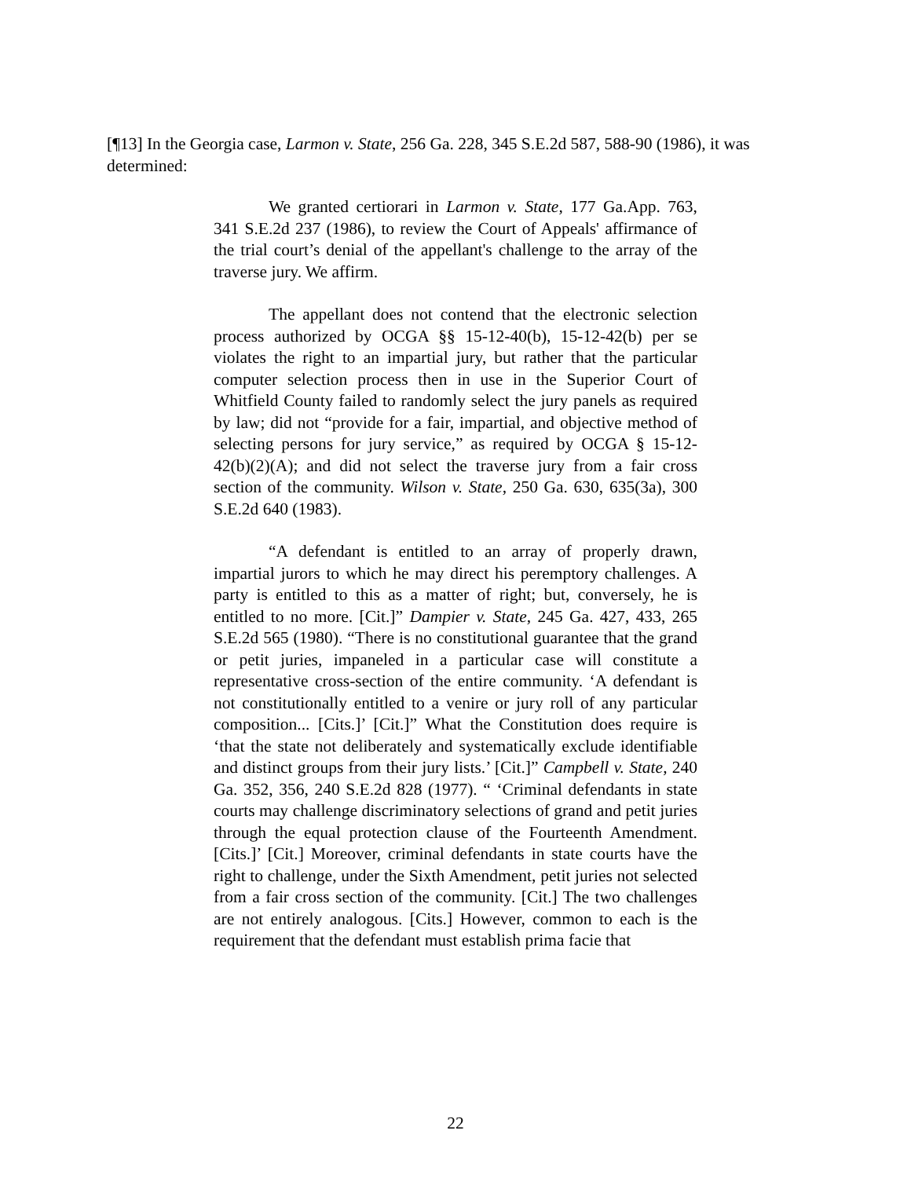[¶13] In the Georgia case, Larmon v. State, 256 Ga. 228, 345 S.E.2d 587, 588-90 (1986), it was determined:
We granted certiorari in Larmon v. State, 177 Ga.App. 763, 341 S.E.2d 237 (1986), to review the Court of Appeals' affirmance of the trial court’s denial of the appellant's challenge to the array of the traverse jury. We affirm.
The appellant does not contend that the electronic selection process authorized by OCGA §§ 15-12-40(b), 15-12-42(b) per se violates the right to an impartial jury, but rather that the particular computer selection process then in use in the Superior Court of Whitfield County failed to randomly select the jury panels as required by law; did not “provide for a fair, impartial, and objective method of selecting persons for jury service,” as required by OCGA § 15-12-42(b)(2)(A); and did not select the traverse jury from a fair cross section of the community. Wilson v. State, 250 Ga. 630, 635(3a), 300 S.E.2d 640 (1983).
“A defendant is entitled to an array of properly drawn, impartial jurors to which he may direct his peremptory challenges. A party is entitled to this as a matter of right; but, conversely, he is entitled to no more. [Cit.]” Dampier v. State, 245 Ga. 427, 433, 265 S.E.2d 565 (1980). “There is no constitutional guarantee that the grand or petit juries, impaneled in a particular case will constitute a representative cross-section of the entire community. ‘A defendant is not constitutionally entitled to a venire or jury roll of any particular composition... [Cits.]’ [Cit.]” What the Constitution does require is ‘that the state not deliberately and systematically exclude identifiable and distinct groups from their jury lists.’ [Cit.]” Campbell v. State, 240 Ga. 352, 356, 240 S.E.2d 828 (1977). “ ‘Criminal defendants in state courts may challenge discriminatory selections of grand and petit juries through the equal protection clause of the Fourteenth Amendment. [Cits.]’ [Cit.] Moreover, criminal defendants in state courts have the right to challenge, under the Sixth Amendment, petit juries not selected from a fair cross section of the community. [Cit.] The two challenges are not entirely analogous. [Cits.] However, common to each is the requirement that the defendant must establish prima facie that
22